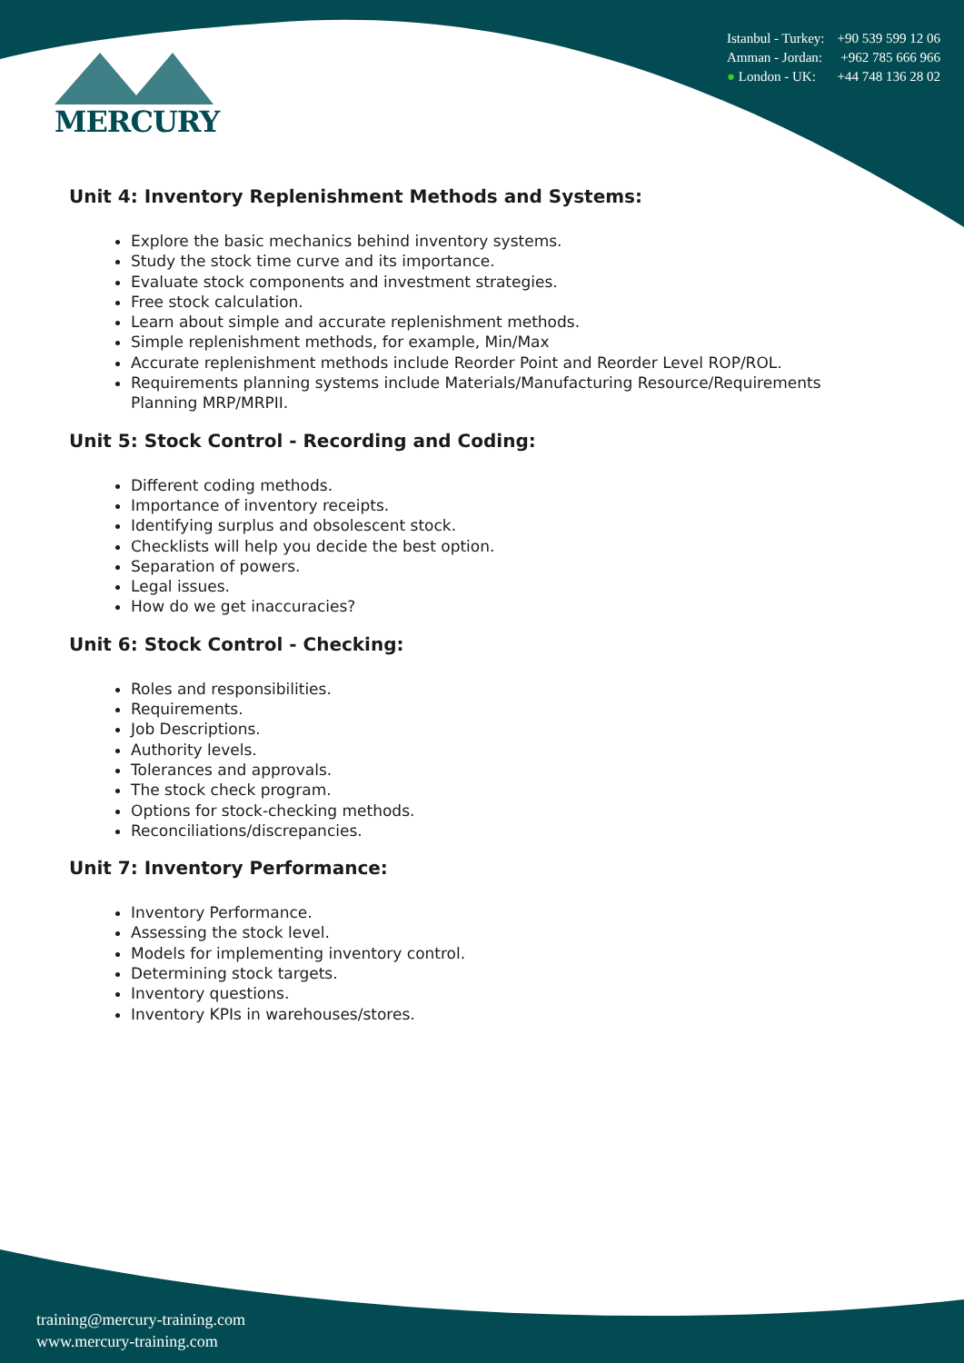MERCURY
Istanbul - Turkey: +90 539 599 12 06
Amman - Jordan: +962 785 666 966
● London - UK: +44 748 136 28 02
Unit 4: Inventory Replenishment Methods and Systems:
Explore the basic mechanics behind inventory systems.
Study the stock time curve and its importance.
Evaluate stock components and investment strategies.
Free stock calculation.
Learn about simple and accurate replenishment methods.
Simple replenishment methods, for example, Min/Max
Accurate replenishment methods include Reorder Point and Reorder Level ROP/ROL.
Requirements planning systems include Materials/Manufacturing Resource/Requirements Planning MRP/MRPII.
Unit 5: Stock Control - Recording and Coding:
Different coding methods.
Importance of inventory receipts.
Identifying surplus and obsolescent stock.
Checklists will help you decide the best option.
Separation of powers.
Legal issues.
How do we get inaccuracies?
Unit 6: Stock Control - Checking:
Roles and responsibilities.
Requirements.
Job Descriptions.
Authority levels.
Tolerances and approvals.
The stock check program.
Options for stock-checking methods.
Reconciliations/discrepancies.
Unit 7: Inventory Performance:
Inventory Performance.
Assessing the stock level.
Models for implementing inventory control.
Determining stock targets.
Inventory questions.
Inventory KPIs in warehouses/stores.
training@mercury-training.com
www.mercury-training.com